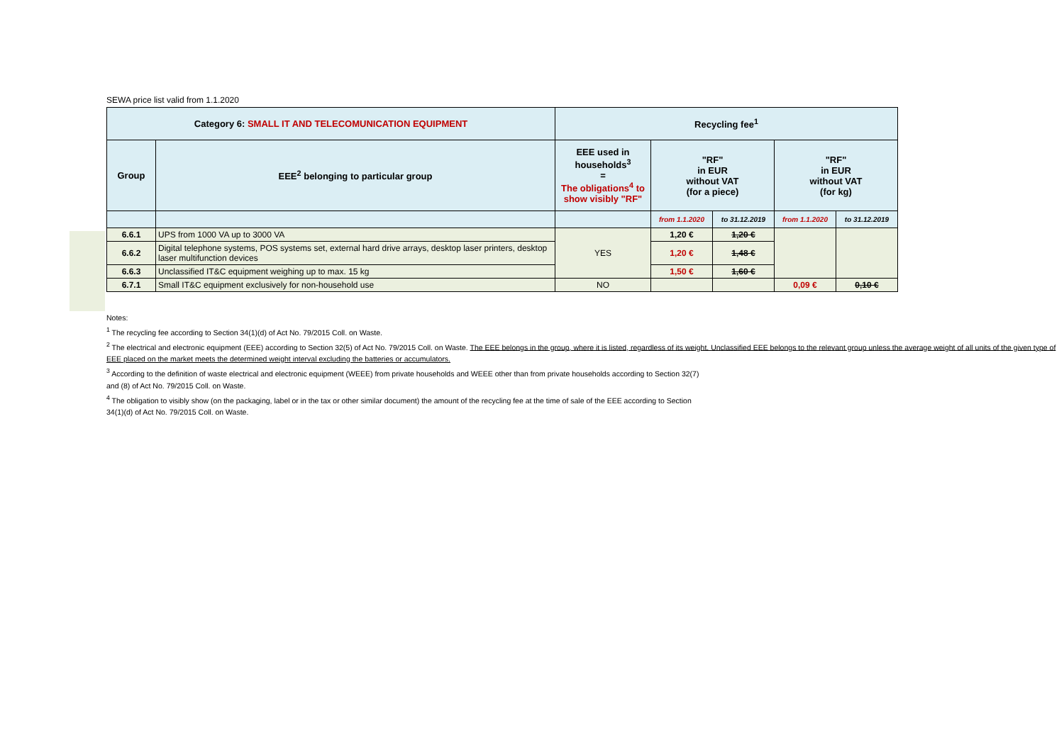SEWA price list valid from 1.1.2020
| Category 6: SMALL IT AND TELECOMUNICATION EQUIPMENT | | Recycling fee<sup>1</sup> | | | | |
| --- | --- | --- | --- | --- | --- | --- |
| Group | EEE<sup>2</sup> belonging to particular group | EEE used in households<sup>3</sup> = The obligations<sup>4</sup> to show visibly "RF" | "RF" in EUR without VAT (for a piece) | | "RF" in EUR without VAT (for kg) | |
| | | | from 1.1.2020 | to 31.12.2019 | from 1.1.2020 | to 31.12.2019 |
| 6.6.1 | UPS from 1000 VA up to 3000 VA | YES | 1,20 € | 1,20 € | | |
| 6.6.2 | Digital telephone systems, POS systems set, external hard drive arrays, desktop laser printers, desktop laser multifunction devices | | 1,20 € | 1,48 € | | |
| 6.6.3 | Unclassified IT&C equipment weighing up to max. 15 kg | | 1,50 € | 1,60 € | | |
| 6.7.1 | Small IT&C equipment exclusively for non-household use | NO | | | 0,09 € | 0,10 € |
Notes:
<sup>1</sup> The recycling fee according to Section 34(1)(d) of Act No. 79/2015 Coll. on Waste.
<sup>2</sup> The electrical and electronic equipment (EEE) according to Section 32(5) of Act No. 79/2015 Coll. on Waste. The EEE belongs in the group, where it is listed, regardless of its weight. Unclassified EEE belongs to the relevant group unless the average weight of all units of the given type of EEE placed on the market meets the determined weight interval excluding the batteries or accumulators.
<sup>3</sup> According to the definition of waste electrical and electronic equipment (WEEE) from private households and WEEE other than from private households according to Section 32(7)
and (8) of Act No. 79/2015 Coll. on Waste.
<sup>4</sup> The obligation to visibly show (on the packaging, label or in the tax or other similar document) the amount of the recycling fee at the time of sale of the EEE according to Section
34(1)(d) of Act No. 79/2015 Coll. on Waste.